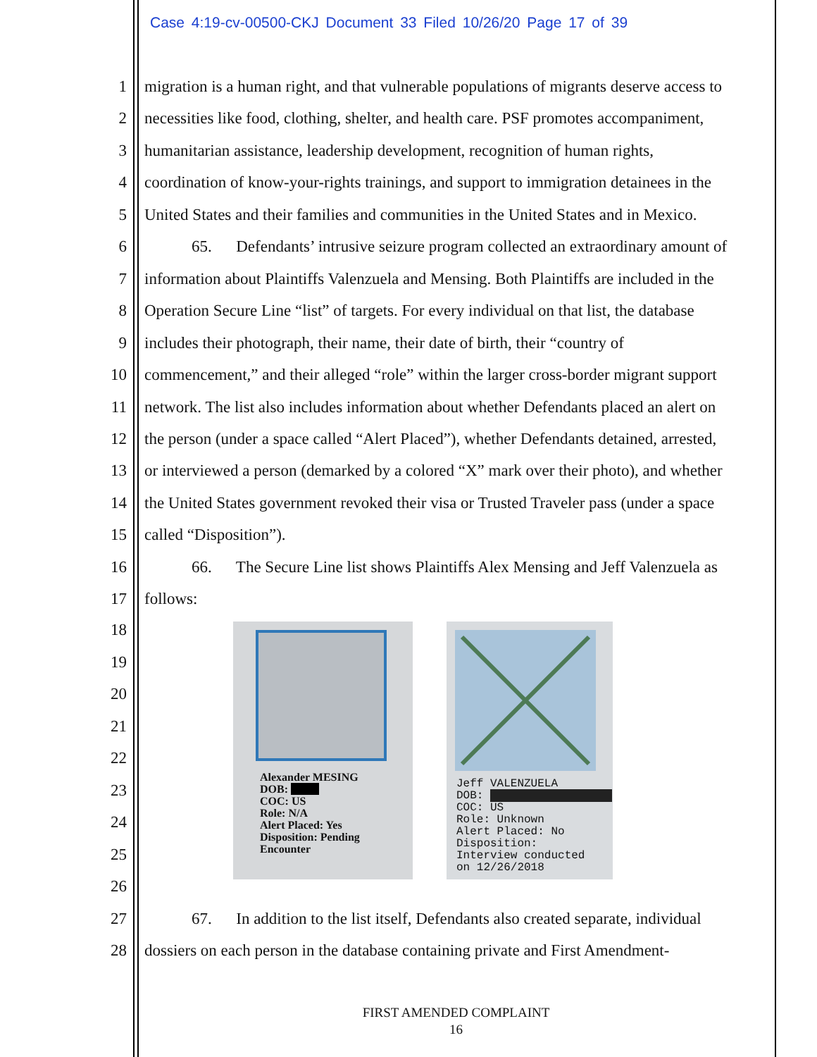Case 4:19-cv-00500-CKJ Document 33 Filed 10/26/20 Page 17 of 39
1 migration is a human right, and that vulnerable populations of migrants deserve access to
2 necessities like food, clothing, shelter, and health care. PSF promotes accompaniment,
3 humanitarian assistance, leadership development, recognition of human rights,
4 coordination of know-your-rights trainings, and support to immigration detainees in the
5 United States and their families and communities in the United States and in Mexico.
6 65. Defendants’ intrusive seizure program collected an extraordinary amount of
7 information about Plaintiffs Valenzuela and Mensing. Both Plaintiffs are included in the
8 Operation Secure Line “list” of targets. For every individual on that list, the database
9 includes their photograph, their name, their date of birth, their “country of
10 commencement,” and their alleged “role” within the larger cross-border migrant support
11 network. The list also includes information about whether Defendants placed an alert on
12 the person (under a space called “Alert Placed”), whether Defendants detained, arrested,
13 or interviewed a person (demarked by a colored “X” mark over their photo), and whether
14 the United States government revoked their visa or Trusted Traveler pass (under a space
15 called “Disposition”).
16 66. The Secure Line list shows Plaintiffs Alex Mensing and Jeff Valenzuela as
17 follows:
18
19
20
21
22
23
24
25
26
Alexander MESING
DOB:
COC: US
Role: N/A
Alert Placed: Yes
Disposition: Pending
Encounter
Jeff VALENZUELA
DOB:
COC: US
Role: Unknown
Alert Placed: No
Disposition:
Interview conducted
on 12/26/2018
27 67. In addition to the list itself, Defendants also created separate, individual
28 dossiers on each person in the database containing private and First Amendment-
FIRST AMENDED COMPLAINT
16